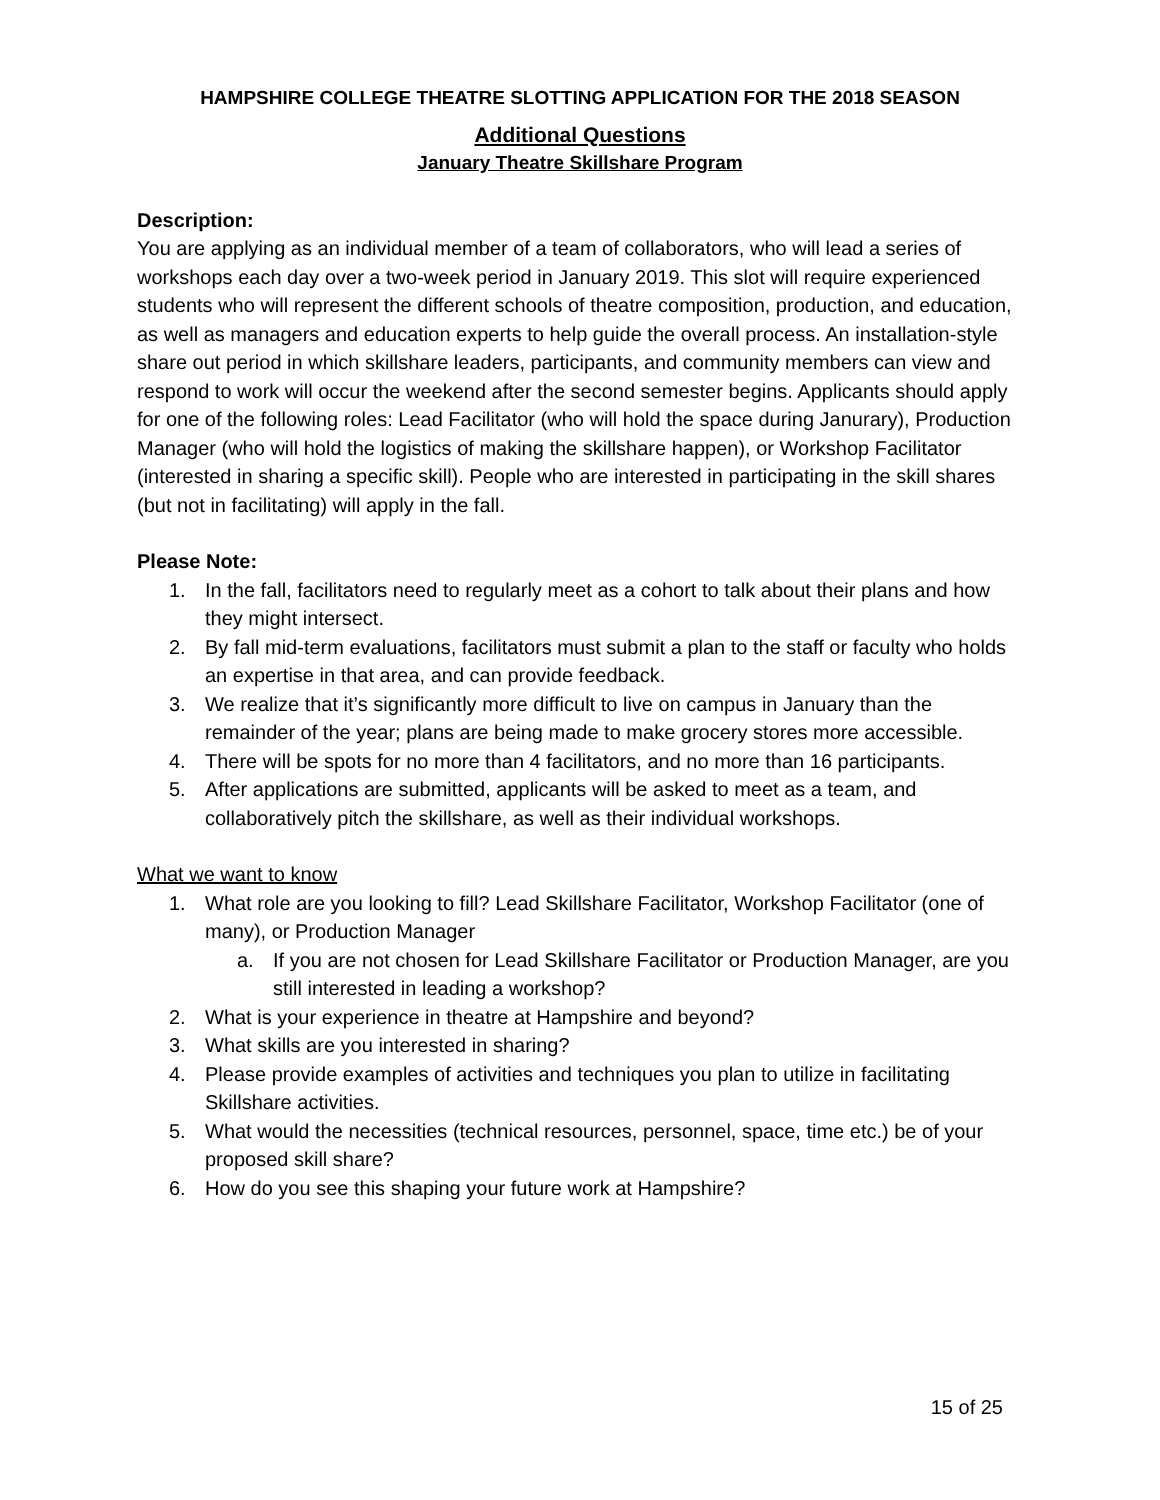HAMPSHIRE COLLEGE THEATRE SLOTTING APPLICATION FOR THE 2018 SEASON
Additional Questions
January Theatre Skillshare Program
Description:
You are applying as an individual member of a team of collaborators, who will lead a series of workshops each day over a two-week period in January 2019. This slot will require experienced students who will represent the different schools of theatre composition, production, and education, as well as managers and education experts to help guide the overall process. An installation-style share out period in which skillshare leaders, participants, and community members can view and respond to work will occur the weekend after the second semester begins. Applicants should apply for one of the following roles: Lead Facilitator (who will hold the space during Janurary), Production Manager (who will hold the logistics of making the skillshare happen), or Workshop Facilitator (interested in sharing a specific skill). People who are interested in participating in the skill shares (but not in facilitating) will apply in the fall.
Please Note:
1. In the fall, facilitators need to regularly meet as a cohort to talk about their plans and how they might intersect.
2. By fall mid-term evaluations, facilitators must submit a plan to the staff or faculty who holds an expertise in that area, and can provide feedback.
3. We realize that it’s significantly more difficult to live on campus in January than the remainder of the year; plans are being made to make grocery stores more accessible.
4. There will be spots for no more than 4 facilitators, and no more than 16 participants.
5. After applications are submitted, applicants will be asked to meet as a team, and collaboratively pitch the skillshare, as well as their individual workshops.
What we want to know
1. What role are you looking to fill? Lead Skillshare Facilitator, Workshop Facilitator (one of many), or Production Manager
a. If you are not chosen for Lead Skillshare Facilitator or Production Manager, are you still interested in leading a workshop?
2. What is your experience in theatre at Hampshire and beyond?
3. What skills are you interested in sharing?
4. Please provide examples of activities and techniques you plan to utilize in facilitating Skillshare activities.
5. What would the necessities (technical resources, personnel, space, time etc.) be of your proposed skill share?
6. How do you see this shaping your future work at Hampshire?
15 of 25